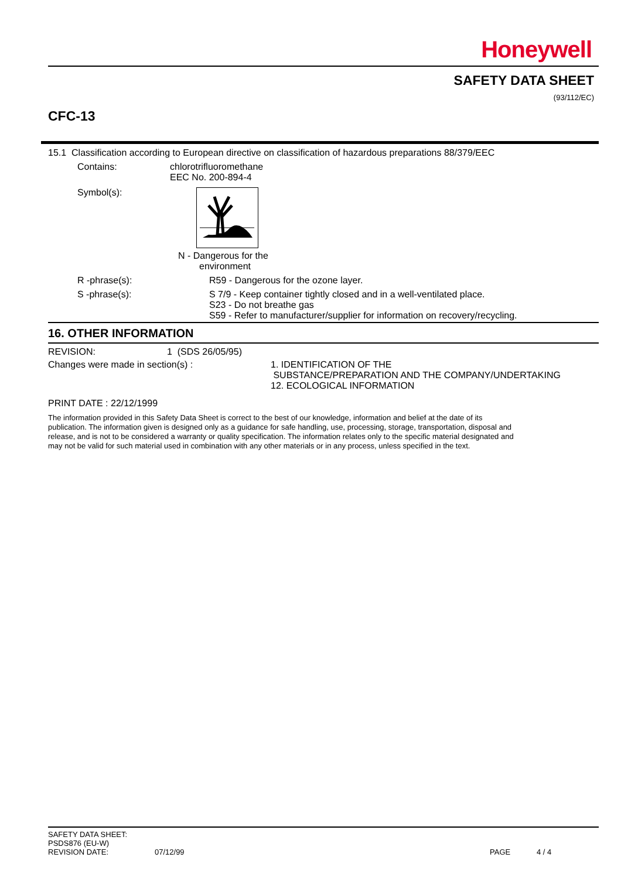Honeywell
SAFETY DATA SHEET
(93/112/EC)
CFC-13
15.1 Classification according to European directive on classification of hazardous preparations 88/379/EEC
Contains: chlorotrifluoromethane
EEC No. 200-894-4
Symbol(s): N - Dangerous for the
environment
R -phrase(s): R59 - Dangerous for the ozone layer.
S -phrase(s): S 7/9 - Keep container tightly closed and in a well-ventilated place.
S23 - Do not breathe gas
S59 - Refer to manufacturer/supplier for information on recovery/recycling.
16. OTHER INFORMATION
REVISION: 1 (SDS 26/05/95)
Changes were made in section(s) : 1. IDENTIFICATION OF THE
SUBSTANCE/PREPARATION AND THE COMPANY/UNDERTAKING
12. ECOLOGICAL INFORMATION
PRINT DATE : 22/12/1999
The information provided in this Safety Data Sheet is correct to the best of our knowledge, information and belief at the date of its publication. The information given is designed only as a guidance for safe handling, use, processing, storage, transportation, disposal and release, and is not to be considered a warranty or quality specification. The information relates only to the specific material designated and may not be valid for such material used in combination with any other materials or in any process, unless specified in the text.
SAFETY DATA SHEET:
PSDS876 (EU-W)
REVISION DATE: 07/12/99 PAGE 4 / 4